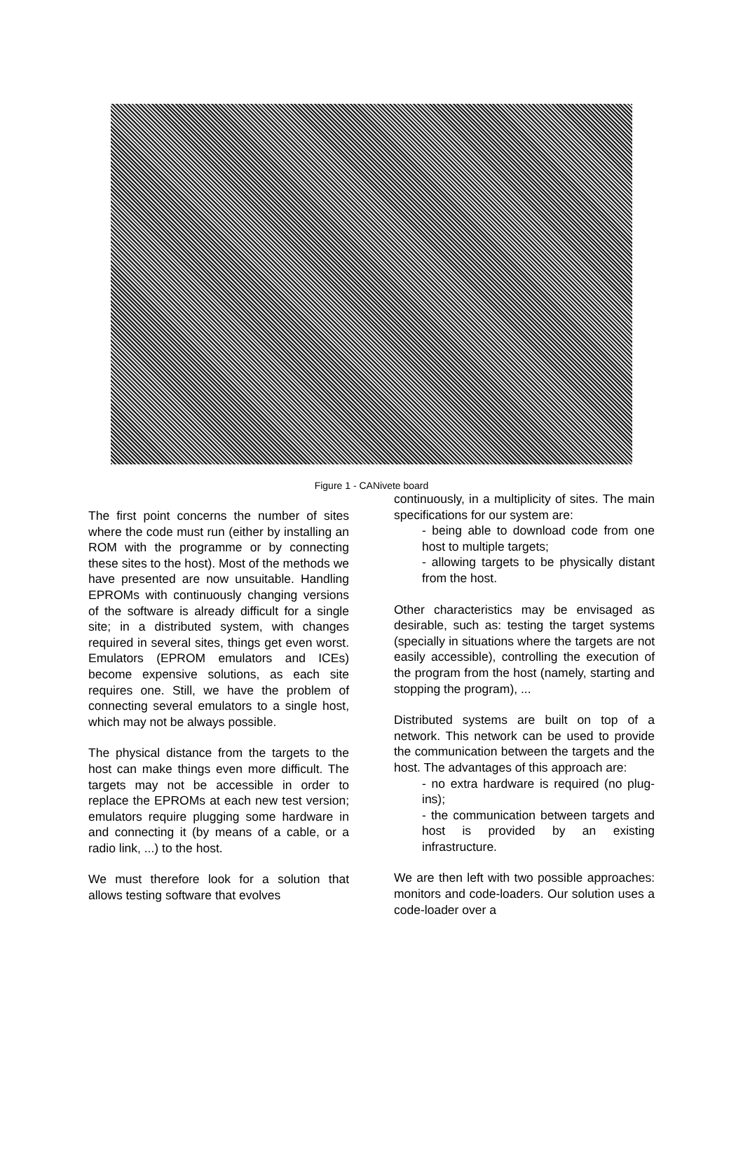Figure 1 - CANivete board
The first point concerns the number of sites where the code must run (either by installing an ROM with the programme or by connecting these sites to the host). Most of the methods we have presented are now unsuitable. Handling EPROMs with continuously changing versions of the software is already difficult for a single site; in a distributed system, with changes required in several sites, things get even worst. Emulators (EPROM emulators and ICEs) become expensive solutions, as each site requires one. Still, we have the problem of connecting several emulators to a single host, which may not be always possible.
The physical distance from the targets to the host can make things even more difficult. The targets may not be accessible in order to replace the EPROMs at each new test version; emulators require plugging some hardware in and connecting it (by means of a cable, or a radio link, ...) to the host.
We must therefore look for a solution that allows testing software that evolves
continuously, in a multiplicity of sites. The main specifications for our system are:
- being able to download code from one host to multiple targets;
- allowing targets to be physically distant from the host.
Other characteristics may be envisaged as desirable, such as: testing the target systems (specially in situations where the targets are not easily accessible), controlling the execution of the program from the host (namely, starting and stopping the program), ...
Distributed systems are built on top of a network. This network can be used to provide the communication between the targets and the host. The advantages of this approach are:
- no extra hardware is required (no plug-ins);
- the communication between targets and host is provided by an existing infrastructure.
We are then left with two possible approaches: monitors and code-loaders. Our solution uses a code-loader over a